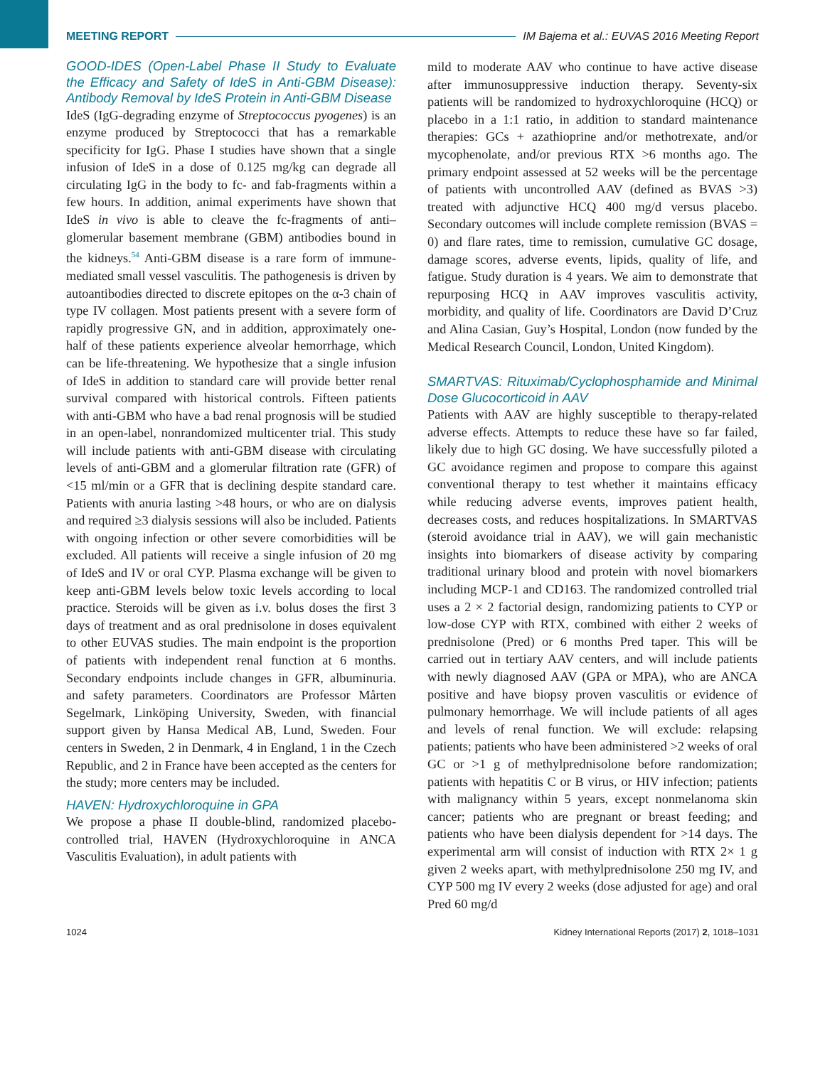MEETING REPORT IM Bajema et al.: EUVAS 2016 Meeting Report
GOOD-IDES (Open-Label Phase II Study to Evaluate the Efficacy and Safety of IdeS in Anti-GBM Disease): Antibody Removal by IdeS Protein in Anti-GBM Disease
IdeS (IgG-degrading enzyme of Streptococcus pyogenes) is an enzyme produced by Streptococci that has a remarkable specificity for IgG. Phase I studies have shown that a single infusion of IdeS in a dose of 0.125 mg/kg can degrade all circulating IgG in the body to fc- and fab-fragments within a few hours. In addition, animal experiments have shown that IdeS in vivo is able to cleave the fc-fragments of anti–glomerular basement membrane (GBM) antibodies bound in the kidneys.<sup>54</sup> Anti-GBM disease is a rare form of immune-mediated small vessel vasculitis. The pathogenesis is driven by autoantibodies directed to discrete epitopes on the α-3 chain of type IV collagen. Most patients present with a severe form of rapidly progressive GN, and in addition, approximately one-half of these patients experience alveolar hemorrhage, which can be life-threatening. We hypothesize that a single infusion of IdeS in addition to standard care will provide better renal survival compared with historical controls. Fifteen patients with anti-GBM who have a bad renal prognosis will be studied in an open-label, nonrandomized multicenter trial. This study will include patients with anti-GBM disease with circulating levels of anti-GBM and a glomerular filtration rate (GFR) of <15 ml/min or a GFR that is declining despite standard care. Patients with anuria lasting >48 hours, or who are on dialysis and required ≥3 dialysis sessions will also be included. Patients with ongoing infection or other severe comorbidities will be excluded. All patients will receive a single infusion of 20 mg of IdeS and IV or oral CYP. Plasma exchange will be given to keep anti-GBM levels below toxic levels according to local practice. Steroids will be given as i.v. bolus doses the first 3 days of treatment and as oral prednisolone in doses equivalent to other EUVAS studies. The main endpoint is the proportion of patients with independent renal function at 6 months. Secondary endpoints include changes in GFR, albuminuria. and safety parameters. Coordinators are Professor Mårten Segelmark, Linköping University, Sweden, with financial support given by Hansa Medical AB, Lund, Sweden. Four centers in Sweden, 2 in Denmark, 4 in England, 1 in the Czech Republic, and 2 in France have been accepted as the centers for the study; more centers may be included.
HAVEN: Hydroxychloroquine in GPA
We propose a phase II double-blind, randomized placebo-controlled trial, HAVEN (Hydroxychloroquine in ANCA Vasculitis Evaluation), in adult patients with
mild to moderate AAV who continue to have active disease after immunosuppressive induction therapy. Seventy-six patients will be randomized to hydroxychloroquine (HCQ) or placebo in a 1:1 ratio, in addition to standard maintenance therapies: GCs + azathioprine and/or methotrexate, and/or mycophenolate, and/or previous RTX >6 months ago. The primary endpoint assessed at 52 weeks will be the percentage of patients with uncontrolled AAV (defined as BVAS >3) treated with adjunctive HCQ 400 mg/d versus placebo. Secondary outcomes will include complete remission (BVAS = 0) and flare rates, time to remission, cumulative GC dosage, damage scores, adverse events, lipids, quality of life, and fatigue. Study duration is 4 years. We aim to demonstrate that repurposing HCQ in AAV improves vasculitis activity, morbidity, and quality of life. Coordinators are David D’Cruz and Alina Casian, Guy’s Hospital, London (now funded by the Medical Research Council, London, United Kingdom).
SMARTVAS: Rituximab/Cyclophosphamide and Minimal Dose Glucocorticoid in AAV
Patients with AAV are highly susceptible to therapy-related adverse effects. Attempts to reduce these have so far failed, likely due to high GC dosing. We have successfully piloted a GC avoidance regimen and propose to compare this against conventional therapy to test whether it maintains efficacy while reducing adverse events, improves patient health, decreases costs, and reduces hospitalizations. In SMARTVAS (steroid avoidance trial in AAV), we will gain mechanistic insights into biomarkers of disease activity by comparing traditional urinary blood and protein with novel biomarkers including MCP-1 and CD163. The randomized controlled trial uses a 2 × 2 factorial design, randomizing patients to CYP or low-dose CYP with RTX, combined with either 2 weeks of prednisolone (Pred) or 6 months Pred taper. This will be carried out in tertiary AAV centers, and will include patients with newly diagnosed AAV (GPA or MPA), who are ANCA positive and have biopsy proven vasculitis or evidence of pulmonary hemorrhage. We will include patients of all ages and levels of renal function. We will exclude: relapsing patients; patients who have been administered >2 weeks of oral GC or >1 g of methylprednisolone before randomization; patients with hepatitis C or B virus, or HIV infection; patients with malignancy within 5 years, except nonmelanoma skin cancer; patients who are pregnant or breast feeding; and patients who have been dialysis dependent for >14 days. The experimental arm will consist of induction with RTX 2× 1 g given 2 weeks apart, with methylprednisolone 250 mg IV, and CYP 500 mg IV every 2 weeks (dose adjusted for age) and oral Pred 60 mg/d
1024 Kidney International Reports (2017) 2, 1018–1031